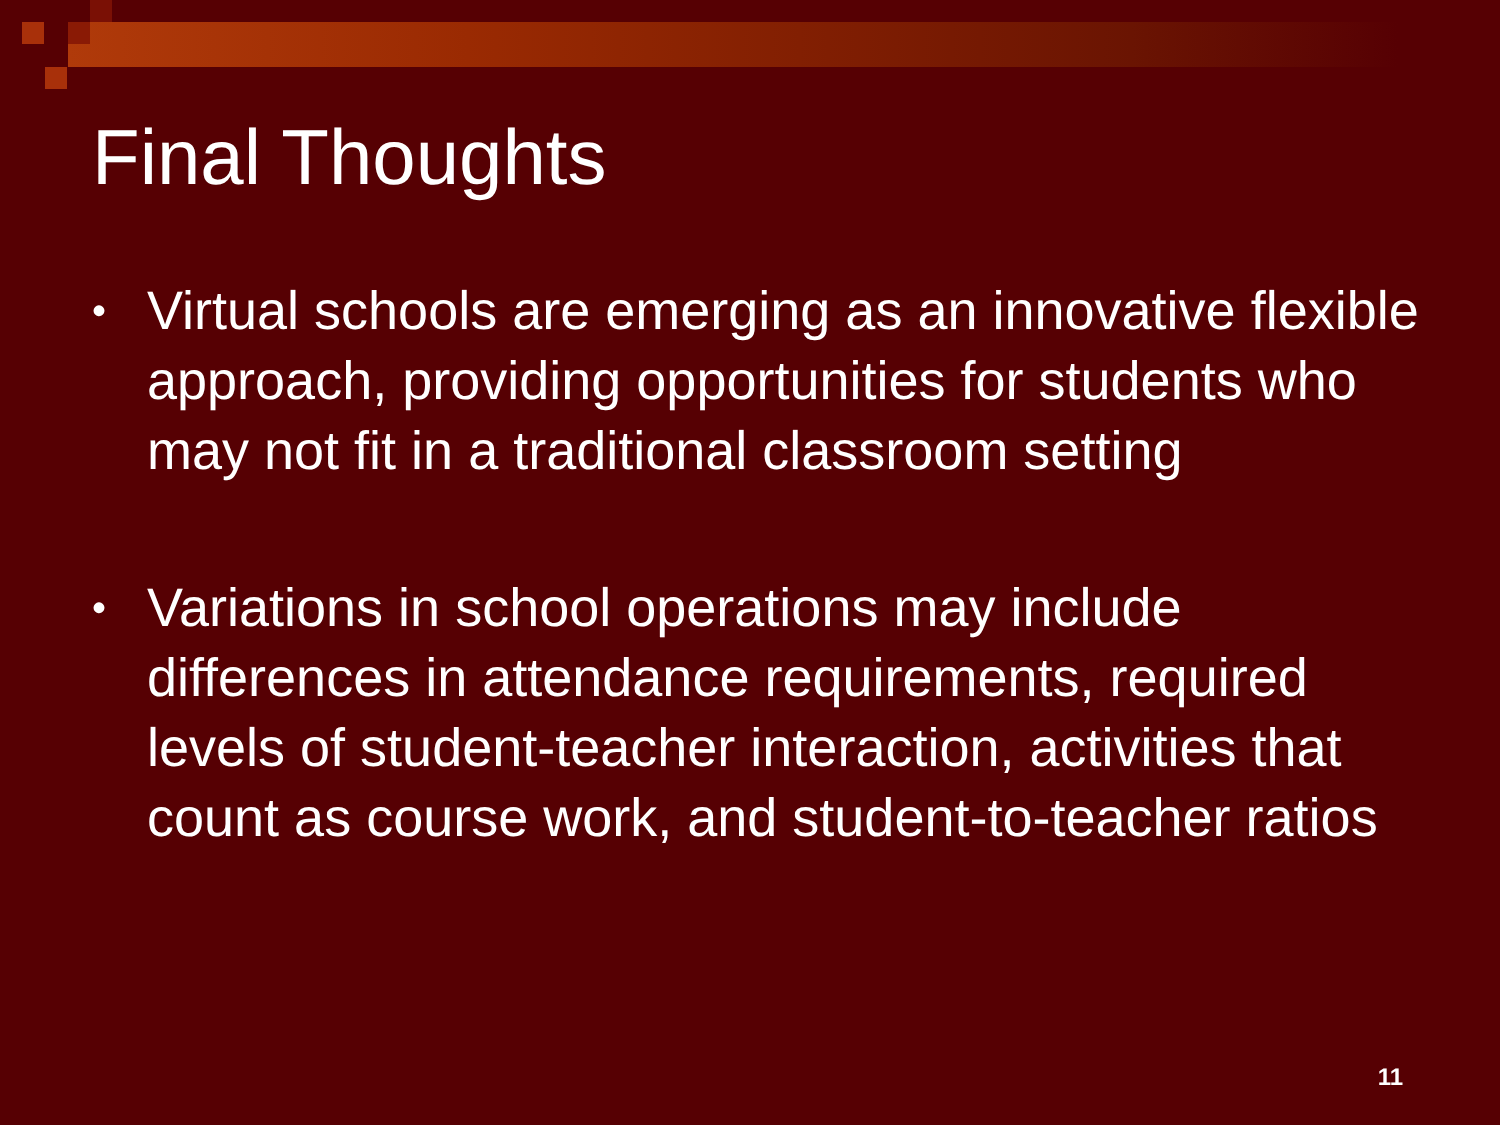Final Thoughts
• Virtual schools are emerging as an innovative flexible approach, providing opportunities for students who may not fit in a traditional classroom setting
• Variations in school operations may include differences in attendance requirements, required levels of student-teacher interaction, activities that count as course work, and student-to-teacher ratios
11